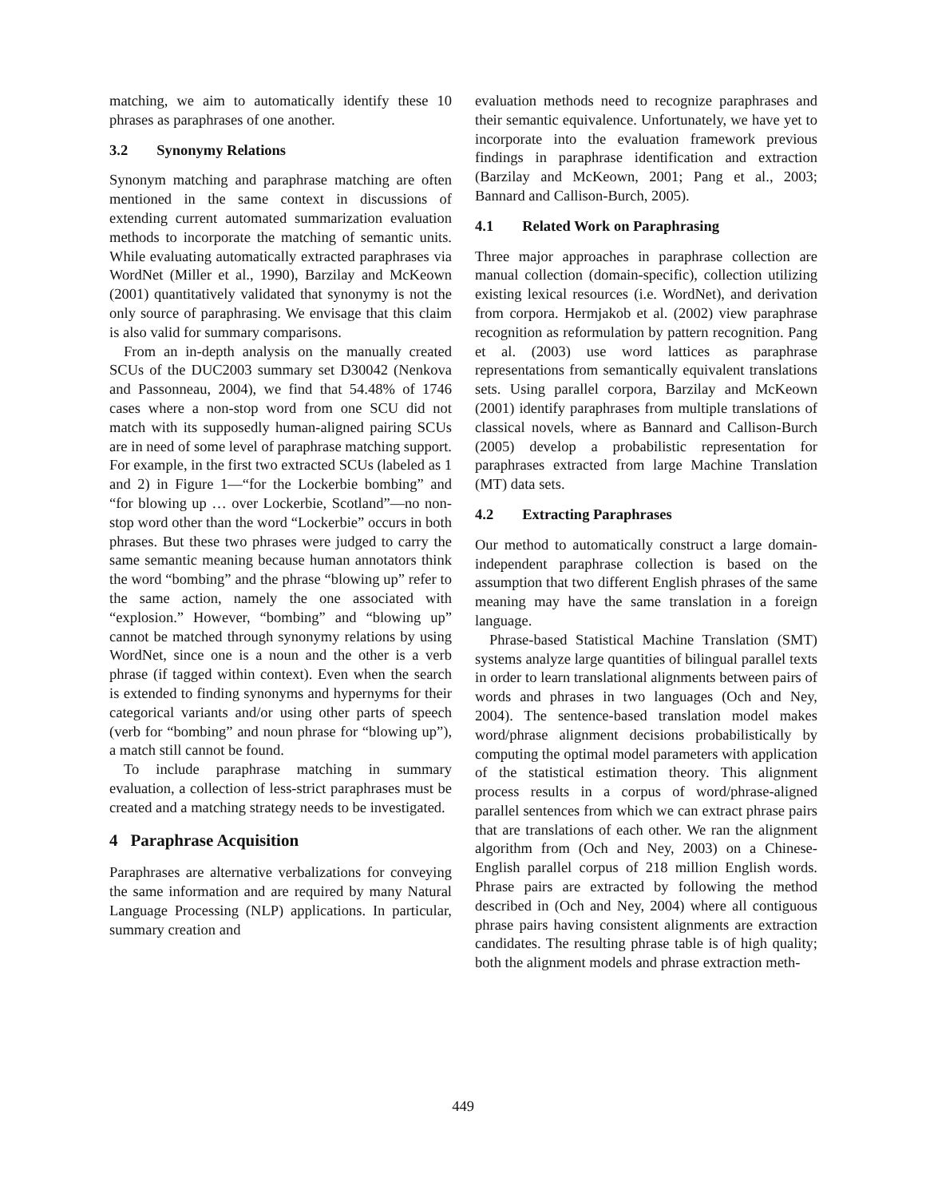matching, we aim to automatically identify these 10 phrases as paraphrases of one another.
3.2 Synonymy Relations
Synonym matching and paraphrase matching are often mentioned in the same context in discussions of extending current automated summarization evaluation methods to incorporate the matching of semantic units. While evaluating automatically extracted paraphrases via WordNet (Miller et al., 1990), Barzilay and McKeown (2001) quantitatively validated that synonymy is not the only source of paraphrasing. We envisage that this claim is also valid for summary comparisons.
From an in-depth analysis on the manually created SCUs of the DUC2003 summary set D30042 (Nenkova and Passonneau, 2004), we find that 54.48% of 1746 cases where a non-stop word from one SCU did not match with its supposedly human-aligned pairing SCUs are in need of some level of paraphrase matching support. For example, in the first two extracted SCUs (labeled as 1 and 2) in Figure 1—“for the Lockerbie bombing” and “for blowing up … over Lockerbie, Scotland”—no non-stop word other than the word “Lockerbie” occurs in both phrases. But these two phrases were judged to carry the same semantic meaning because human annotators think the word “bombing” and the phrase “blowing up” refer to the same action, namely the one associated with “explosion.” However, “bombing” and “blowing up” cannot be matched through synonymy relations by using WordNet, since one is a noun and the other is a verb phrase (if tagged within context). Even when the search is extended to finding synonyms and hypernyms for their categorical variants and/or using other parts of speech (verb for “bombing” and noun phrase for “blowing up”), a match still cannot be found.
To include paraphrase matching in summary evaluation, a collection of less-strict paraphrases must be created and a matching strategy needs to be investigated.
4 Paraphrase Acquisition
Paraphrases are alternative verbalizations for conveying the same information and are required by many Natural Language Processing (NLP) applications. In particular, summary creation and
evaluation methods need to recognize paraphrases and their semantic equivalence. Unfortunately, we have yet to incorporate into the evaluation framework previous findings in paraphrase identification and extraction (Barzilay and McKeown, 2001; Pang et al., 2003; Bannard and Callison-Burch, 2005).
4.1 Related Work on Paraphrasing
Three major approaches in paraphrase collection are manual collection (domain-specific), collection utilizing existing lexical resources (i.e. WordNet), and derivation from corpora. Hermjakob et al. (2002) view paraphrase recognition as reformulation by pattern recognition. Pang et al. (2003) use word lattices as paraphrase representations from semantically equivalent translations sets. Using parallel corpora, Barzilay and McKeown (2001) identify paraphrases from multiple translations of classical novels, where as Bannard and Callison-Burch (2005) develop a probabilistic representation for paraphrases extracted from large Machine Translation (MT) data sets.
4.2 Extracting Paraphrases
Our method to automatically construct a large domain-independent paraphrase collection is based on the assumption that two different English phrases of the same meaning may have the same translation in a foreign language.
Phrase-based Statistical Machine Translation (SMT) systems analyze large quantities of bilingual parallel texts in order to learn translational alignments between pairs of words and phrases in two languages (Och and Ney, 2004). The sentence-based translation model makes word/phrase alignment decisions probabilistically by computing the optimal model parameters with application of the statistical estimation theory. This alignment process results in a corpus of word/phrase-aligned parallel sentences from which we can extract phrase pairs that are translations of each other. We ran the alignment algorithm from (Och and Ney, 2003) on a Chinese-English parallel corpus of 218 million English words. Phrase pairs are extracted by following the method described in (Och and Ney, 2004) where all contiguous phrase pairs having consistent alignments are extraction candidates. The resulting phrase table is of high quality; both the alignment models and phrase extraction meth-
449